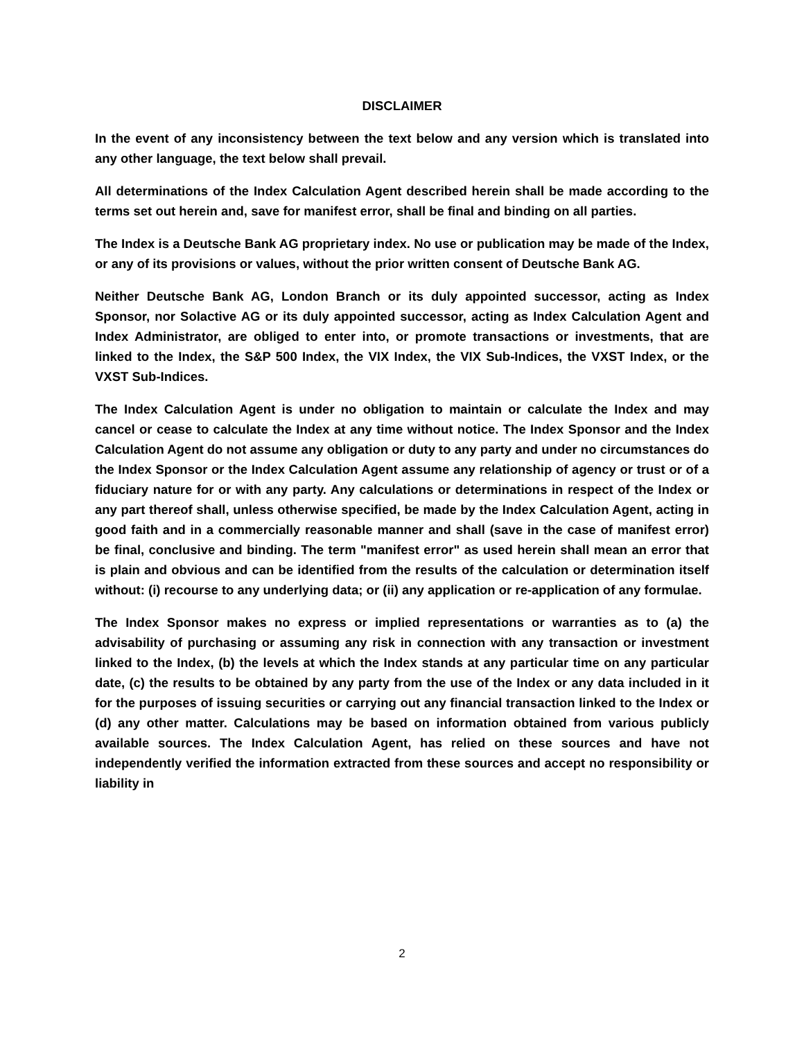DISCLAIMER
In the event of any inconsistency between the text below and any version which is translated into any other language, the text below shall prevail.
All determinations of the Index Calculation Agent described herein shall be made according to the terms set out herein and, save for manifest error, shall be final and binding on all parties.
The Index is a Deutsche Bank AG proprietary index. No use or publication may be made of the Index, or any of its provisions or values, without the prior written consent of Deutsche Bank AG.
Neither Deutsche Bank AG, London Branch or its duly appointed successor, acting as Index Sponsor, nor Solactive AG or its duly appointed successor, acting as Index Calculation Agent and Index Administrator, are obliged to enter into, or promote transactions or investments, that are linked to the Index, the S&P 500 Index, the VIX Index, the VIX Sub-Indices, the VXST Index, or the VXST Sub-Indices.
The Index Calculation Agent is under no obligation to maintain or calculate the Index and may cancel or cease to calculate the Index at any time without notice. The Index Sponsor and the Index Calculation Agent do not assume any obligation or duty to any party and under no circumstances do the Index Sponsor or the Index Calculation Agent assume any relationship of agency or trust or of a fiduciary nature for or with any party. Any calculations or determinations in respect of the Index or any part thereof shall, unless otherwise specified, be made by the Index Calculation Agent, acting in good faith and in a commercially reasonable manner and shall (save in the case of manifest error) be final, conclusive and binding. The term "manifest error" as used herein shall mean an error that is plain and obvious and can be identified from the results of the calculation or determination itself without: (i) recourse to any underlying data; or (ii) any application or re-application of any formulae.
The Index Sponsor makes no express or implied representations or warranties as to (a) the advisability of purchasing or assuming any risk in connection with any transaction or investment linked to the Index, (b) the levels at which the Index stands at any particular time on any particular date, (c) the results to be obtained by any party from the use of the Index or any data included in it for the purposes of issuing securities or carrying out any financial transaction linked to the Index or (d) any other matter. Calculations may be based on information obtained from various publicly available sources. The Index Calculation Agent, has relied on these sources and have not independently verified the information extracted from these sources and accept no responsibility or liability in
2